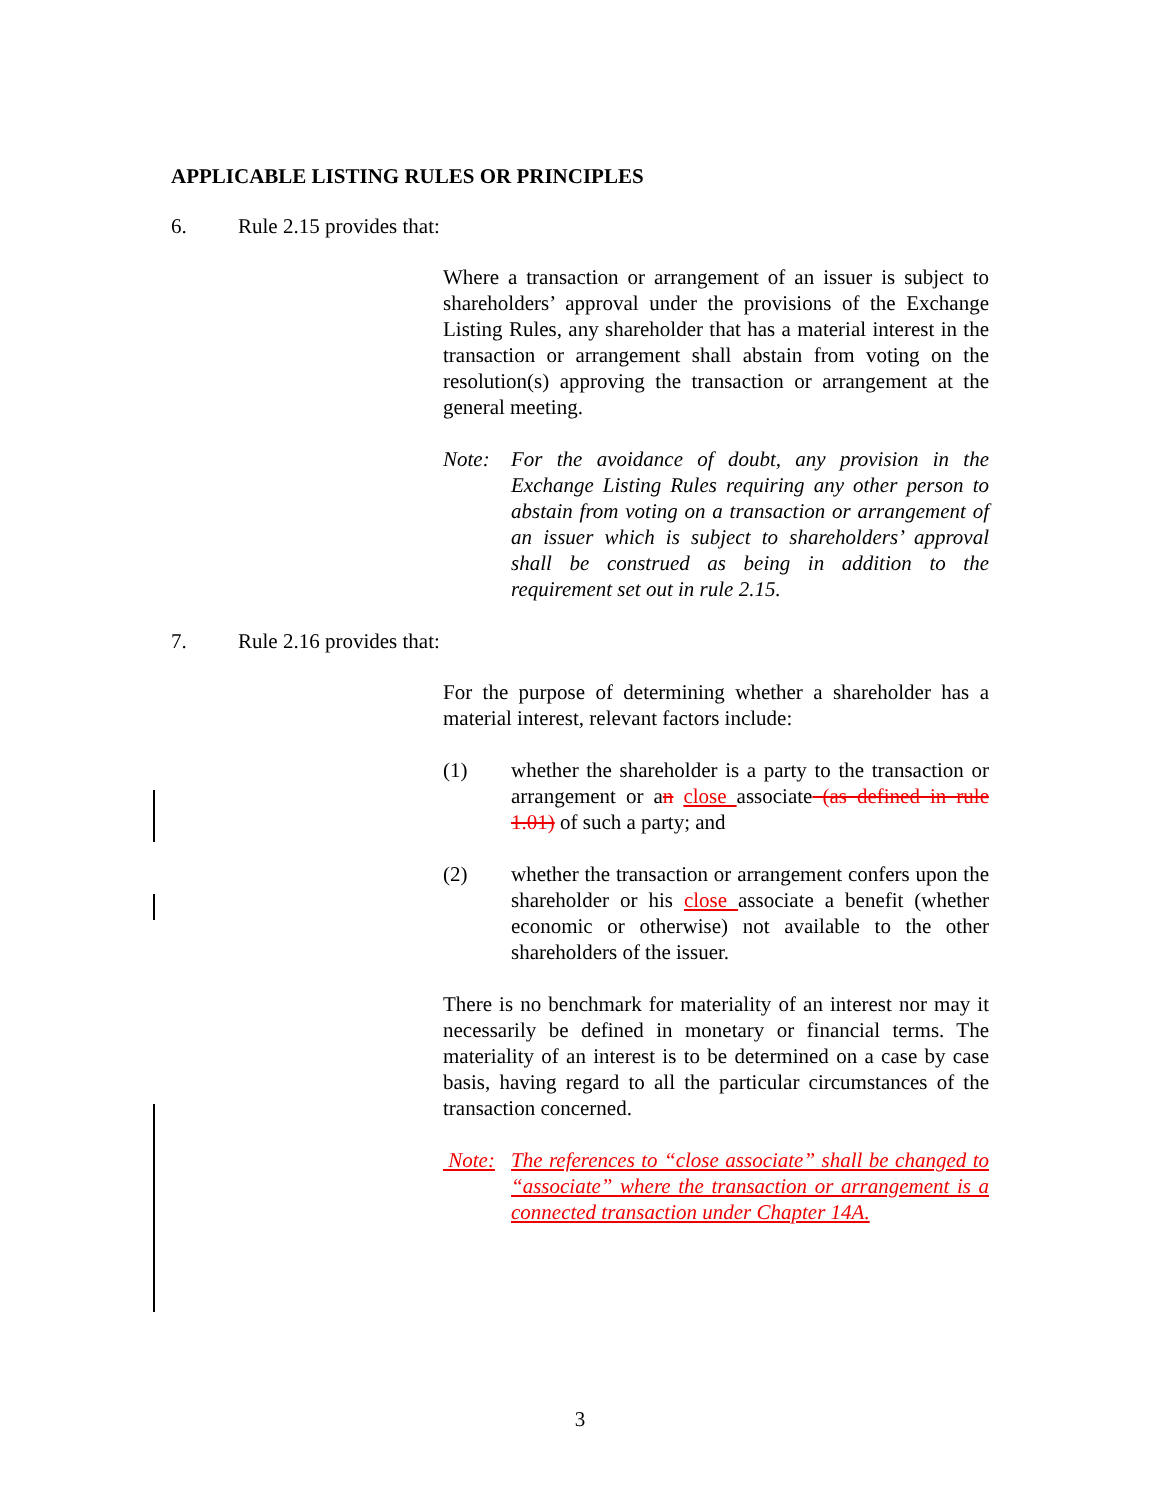APPLICABLE LISTING RULES OR PRINCIPLES
6. Rule 2.15 provides that:
Where a transaction or arrangement of an issuer is subject to shareholders’ approval under the provisions of the Exchange Listing Rules, any shareholder that has a material interest in the transaction or arrangement shall abstain from voting on the resolution(s) approving the transaction or arrangement at the general meeting.
Note: For the avoidance of doubt, any provision in the Exchange Listing Rules requiring any other person to abstain from voting on a transaction or arrangement of an issuer which is subject to shareholders’ approval shall be construed as being in addition to the requirement set out in rule 2.15.
7. Rule 2.16 provides that:
For the purpose of determining whether a shareholder has a material interest, relevant factors include:
(1) whether the shareholder is a party to the transaction or arrangement or an close associate (as defined in rule 1.01) of such a party; and
(2) whether the transaction or arrangement confers upon the shareholder or his close associate a benefit (whether economic or otherwise) not available to the other shareholders of the issuer.
There is no benchmark for materiality of an interest nor may it necessarily be defined in monetary or financial terms. The materiality of an interest is to be determined on a case by case basis, having regard to all the particular circumstances of the transaction concerned.
Note: The references to “close associate” shall be changed to “associate” where the transaction or arrangement is a connected transaction under Chapter 14A.
3